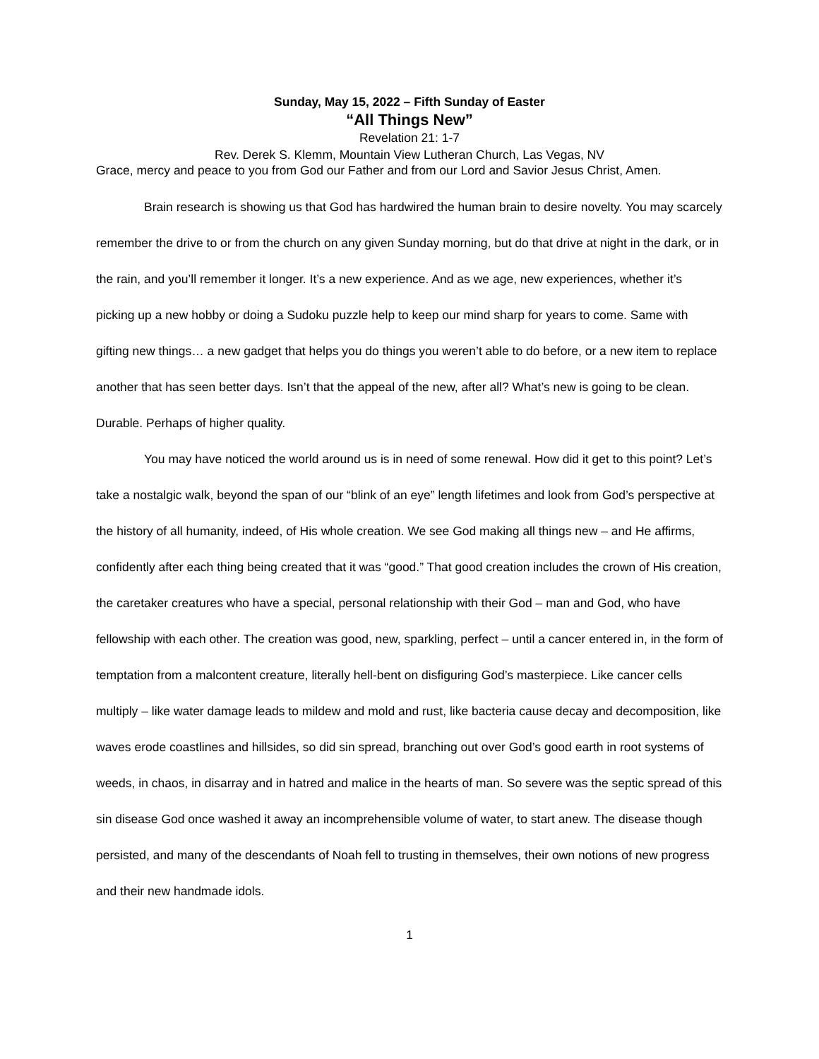Sunday, May 15, 2022 – Fifth Sunday of Easter
“All Things New”
Revelation 21: 1-7
Rev. Derek S. Klemm, Mountain View Lutheran Church, Las Vegas, NV
Grace, mercy and peace to you from God our Father and from our Lord and Savior Jesus Christ, Amen.
Brain research is showing us that God has hardwired the human brain to desire novelty. You may scarcely remember the drive to or from the church on any given Sunday morning, but do that drive at night in the dark, or in the rain, and you’ll remember it longer. It’s a new experience. And as we age, new experiences, whether it’s picking up a new hobby or doing a Sudoku puzzle help to keep our mind sharp for years to come. Same with gifting new things… a new gadget that helps you do things you weren’t able to do before, or a new item to replace another that has seen better days. Isn’t that the appeal of the new, after all? What’s new is going to be clean. Durable. Perhaps of higher quality.
You may have noticed the world around us is in need of some renewal. How did it get to this point? Let’s take a nostalgic walk, beyond the span of our “blink of an eye” length lifetimes and look from God’s perspective at the history of all humanity, indeed, of His whole creation. We see God making all things new – and He affirms, confidently after each thing being created that it was “good.” That good creation includes the crown of His creation, the caretaker creatures who have a special, personal relationship with their God – man and God, who have fellowship with each other. The creation was good, new, sparkling, perfect – until a cancer entered in, in the form of temptation from a malcontent creature, literally hell-bent on disfiguring God’s masterpiece. Like cancer cells multiply – like water damage leads to mildew and mold and rust, like bacteria cause decay and decomposition, like waves erode coastlines and hillsides, so did sin spread, branching out over God’s good earth in root systems of weeds, in chaos, in disarray and in hatred and malice in the hearts of man. So severe was the septic spread of this sin disease God once washed it away an incomprehensible volume of water, to start anew. The disease though persisted, and many of the descendants of Noah fell to trusting in themselves, their own notions of new progress and their new handmade idols.
1